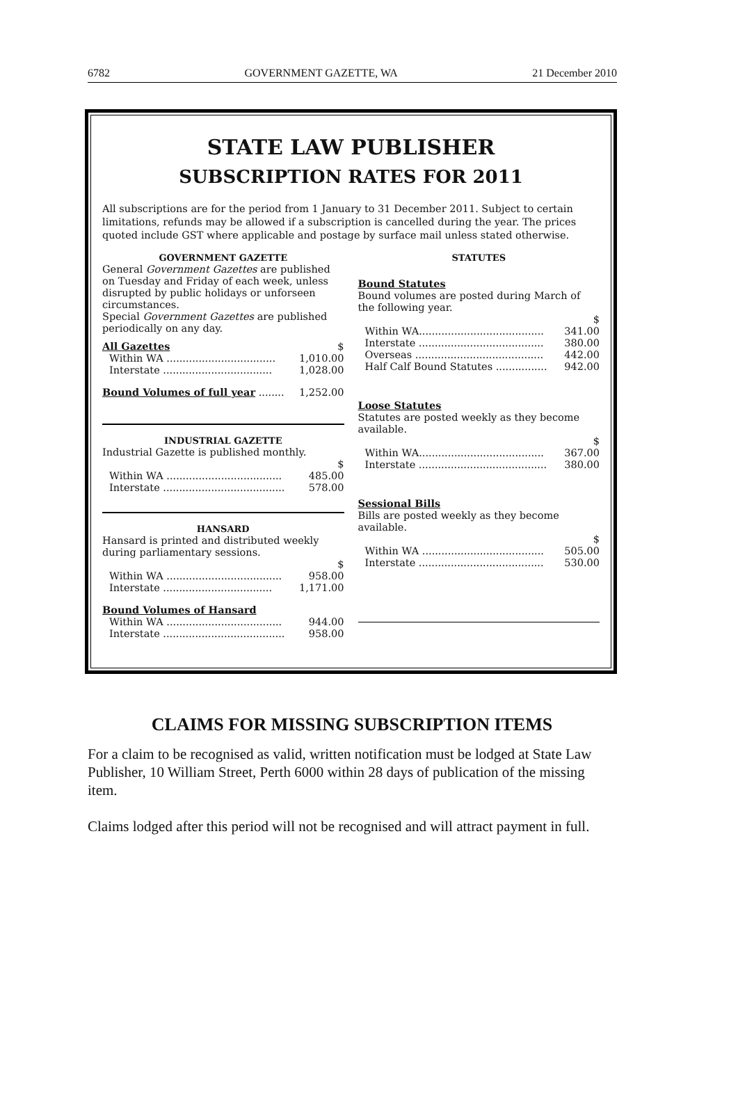6782 GOVERNMENT GAZETTE, WA 21 December 2010
STATE LAW PUBLISHER
SUBSCRIPTION RATES FOR 2011
All subscriptions are for the period from 1 January to 31 December 2011. Subject to certain limitations, refunds may be allowed if a subscription is cancelled during the year. The prices quoted include GST where applicable and postage by surface mail unless stated otherwise.
GOVERNMENT GAZETTE
General Government Gazettes are published on Tuesday and Friday of each week, unless disrupted by public holidays or unforseen circumstances.
Special Government Gazettes are published periodically on any day.
| All Gazettes | $ |
| Within WA .................................. | 1,010.00 |
| Interstate .................................. | 1,028.00 |
| Bound Volumes of full year ........ | 1,252.00 |
INDUSTRIAL GAZETTE
Industrial Gazette is published monthly.
| | $ |
| Within WA .................................... | 485.00 |
| Interstate ...................................... | 578.00 |
HANSARD
Hansard is printed and distributed weekly during parliamentary sessions.
| | $ |
| Within WA .................................... | 958.00 |
| Interstate .................................. | 1,171.00 |
| Bound Volumes of Hansard | |
| Within WA .................................... | 944.00 |
| Interstate ...................................... | 958.00 |
STATUTES
Bound Statutes
Bound volumes are posted during March of the following year.
| | $ |
| Within WA....................................... | 341.00 |
| Interstate ....................................... | 380.00 |
| Overseas ........................................ | 442.00 |
| Half Calf Bound Statutes ................ | 942.00 |
Loose Statutes
Statutes are posted weekly as they become available.
| | $ |
| Within WA....................................... | 367.00 |
| Interstate ........................................ | 380.00 |
Sessional Bills
Bills are posted weekly as they become available.
| | $ |
| Within WA ...................................... | 505.00 |
| Interstate ....................................... | 530.00 |
CLAIMS FOR MISSING SUBSCRIPTION ITEMS
For a claim to be recognised as valid, written notification must be lodged at State Law Publisher, 10 William Street, Perth 6000 within 28 days of publication of the missing item.
Claims lodged after this period will not be recognised and will attract payment in full.